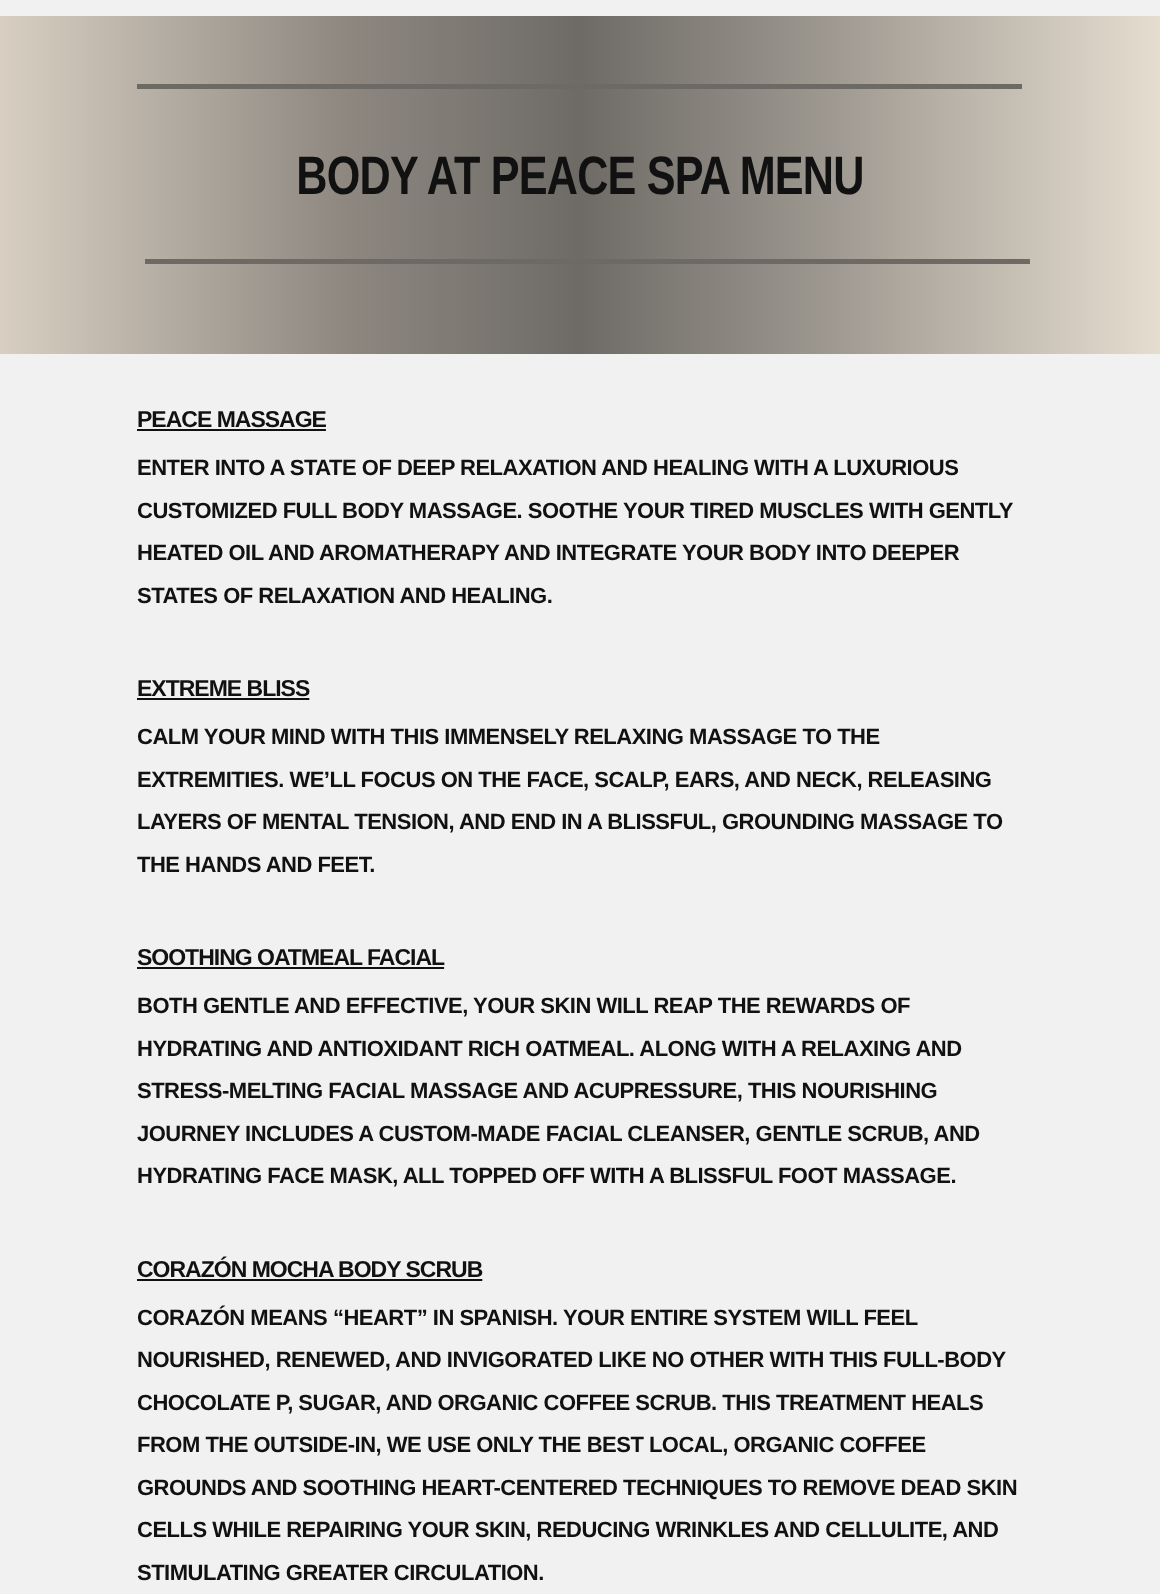BODY AT PEACE SPA MENU
PEACE MASSAGE
ENTER INTO A STATE OF DEEP RELAXATION AND HEALING WITH A LUXURIOUS CUSTOMIZED FULL BODY MASSAGE. SOOTHE YOUR TIRED MUSCLES WITH GENTLY HEATED OIL AND AROMATHERAPY AND INTEGRATE YOUR BODY INTO DEEPER STATES OF RELAXATION AND HEALING.
EXTREME BLISS
CALM YOUR MIND WITH THIS IMMENSELY RELAXING MASSAGE TO THE EXTREMITIES. WE’LL FOCUS ON THE FACE, SCALP, EARS, AND NECK, RELEASING LAYERS OF MENTAL TENSION, AND END IN A BLISSFUL, GROUNDING MASSAGE TO THE HANDS AND FEET.
SOOTHING OATMEAL FACIAL
BOTH GENTLE AND EFFECTIVE, YOUR SKIN WILL REAP THE REWARDS OF HYDRATING AND ANTIOXIDANT RICH OATMEAL. ALONG WITH A RELAXING AND STRESS-MELTING FACIAL MASSAGE AND ACUPRESSURE, THIS NOURISHING JOURNEY INCLUDES A CUSTOM-MADE FACIAL CLEANSER, GENTLE SCRUB, AND HYDRATING FACE MASK, ALL TOPPED OFF WITH A BLISSFUL FOOT MASSAGE.
CORAZÓN MOCHA BODY SCRUB
CORAZÓN MEANS “HEART” IN SPANISH. YOUR ENTIRE SYSTEM WILL FEEL NOURISHED, RENEWED, AND INVIGORATED LIKE NO OTHER WITH THIS FULL-BODY CHOCOLATE P, SUGAR, AND ORGANIC COFFEE SCRUB. THIS TREATMENT HEALS FROM THE OUTSIDE-IN, WE USE ONLY THE BEST LOCAL, ORGANIC COFFEE GROUNDS AND SOOTHING HEART-CENTERED TECHNIQUES TO REMOVE DEAD SKIN CELLS WHILE REPAIRING YOUR SKIN, REDUCING WRINKLES AND CELLULITE, AND STIMULATING GREATER CIRCULATION.